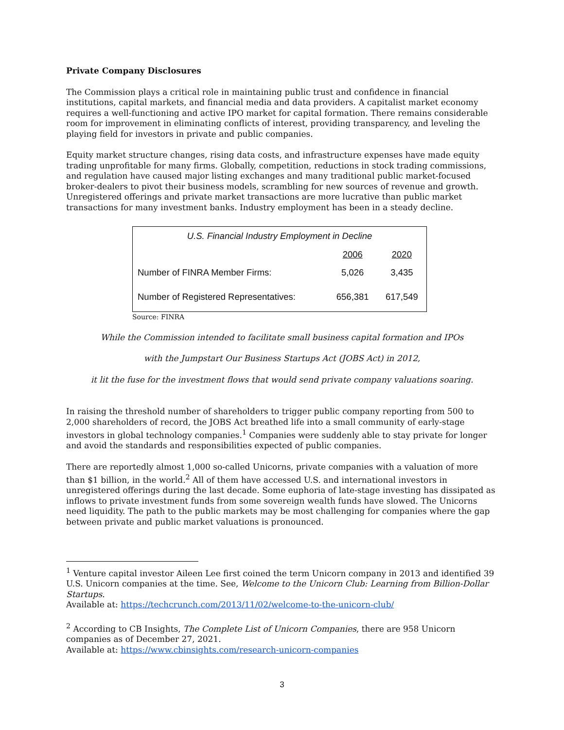Private Company Disclosures
The Commission plays a critical role in maintaining public trust and confidence in financial institutions, capital markets, and financial media and data providers. A capitalist market economy requires a well-functioning and active IPO market for capital formation. There remains considerable room for improvement in eliminating conflicts of interest, providing transparency, and leveling the playing field for investors in private and public companies.
Equity market structure changes, rising data costs, and infrastructure expenses have made equity trading unprofitable for many firms. Globally, competition, reductions in stock trading commissions, and regulation have caused major listing exchanges and many traditional public market-focused broker-dealers to pivot their business models, scrambling for new sources of revenue and growth. Unregistered offerings and private market transactions are more lucrative than public market transactions for many investment banks. Industry employment has been in a steady decline.
| U.S. Financial Industry Employment in Decline | | |
| --- | --- | --- |
| | 2006 | 2020 |
| Number of FINRA Member Firms: | 5,026 | 3,435 |
| Number of Registered Representatives: | 656,381 | 617,549 |
Source: FINRA
While the Commission intended to facilitate small business capital formation and IPOs
with the Jumpstart Our Business Startups Act (JOBS Act) in 2012,
it lit the fuse for the investment flows that would send private company valuations soaring.
In raising the threshold number of shareholders to trigger public company reporting from 500 to 2,000 shareholders of record, the JOBS Act breathed life into a small community of early-stage investors in global technology companies.<sup>1</sup> Companies were suddenly able to stay private for longer and avoid the standards and responsibilities expected of public companies.
There are reportedly almost 1,000 so-called Unicorns, private companies with a valuation of more than $1 billion, in the world.<sup>2</sup> All of them have accessed U.S. and international investors in unregistered offerings during the last decade. Some euphoria of late-stage investing has dissipated as inflows to private investment funds from some sovereign wealth funds have slowed. The Unicorns need liquidity. The path to the public markets may be most challenging for companies where the gap between private and public market valuations is pronounced.
<sup>1</sup> Venture capital investor Aileen Lee first coined the term Unicorn company in 2013 and identified 39 U.S. Unicorn companies at the time. See, Welcome to the Unicorn Club: Learning from Billion-Dollar Startups.
Available at: https://techcrunch.com/2013/11/02/welcome-to-the-unicorn-club/
<sup>2</sup> According to CB Insights, The Complete List of Unicorn Companies, there are 958 Unicorn companies as of December 27, 2021.
Available at: https://www.cbinsights.com/research-unicorn-companies
3